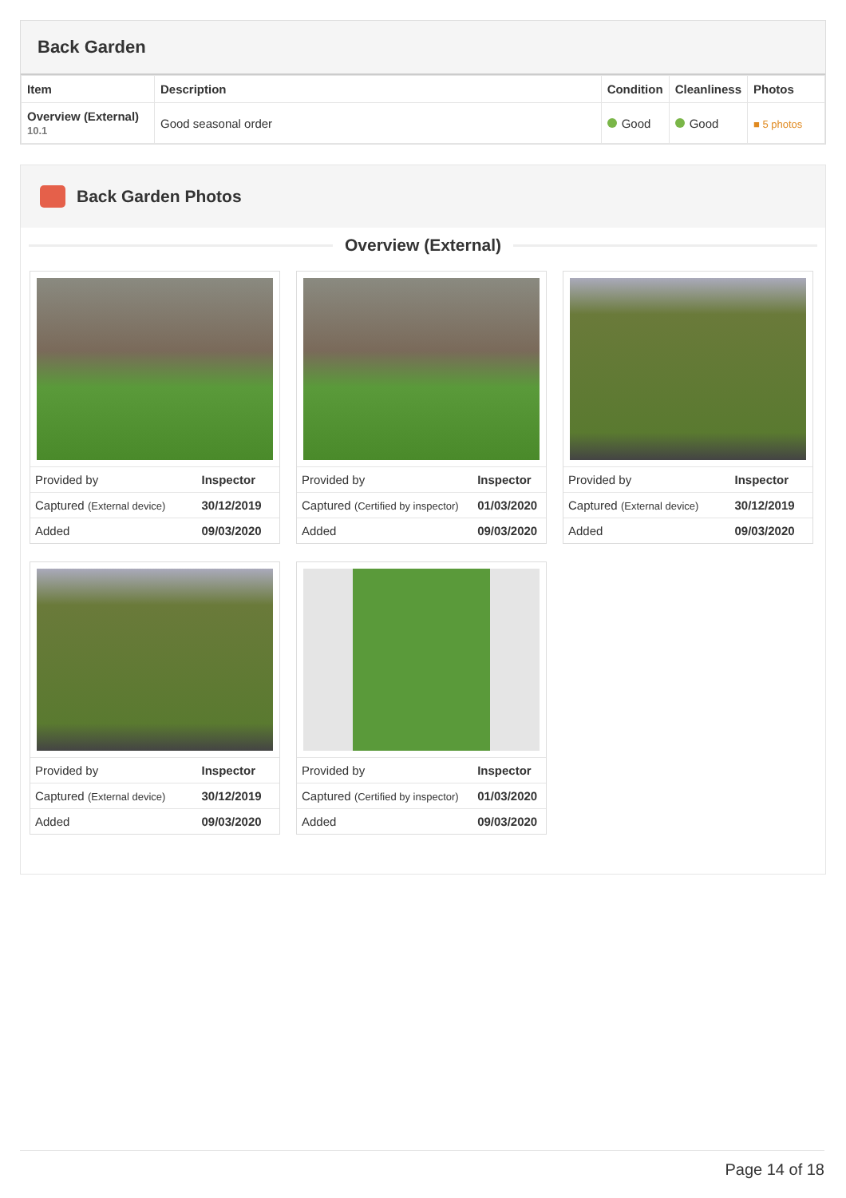Back Garden
| Item | Description | Condition | Cleanliness | Photos |
| --- | --- | --- | --- | --- |
| Overview (External) 10.1 | Good seasonal order | Good | Good | ■ 5 photos |
Back Garden Photos
Overview (External)
| Provided by | Inspector |
| Captured (External device) | 30/12/2019 |
| Added | 09/03/2020 |
| Provided by | Inspector |
| Captured (Certified by inspector) | 01/03/2020 |
| Added | 09/03/2020 |
| Provided by | Inspector |
| Captured (External device) | 30/12/2019 |
| Added | 09/03/2020 |
| Provided by | Inspector |
| Captured (External device) | 30/12/2019 |
| Added | 09/03/2020 |
| Provided by | Inspector |
| Captured (Certified by inspector) | 01/03/2020 |
| Added | 09/03/2020 |
Page 14 of 18